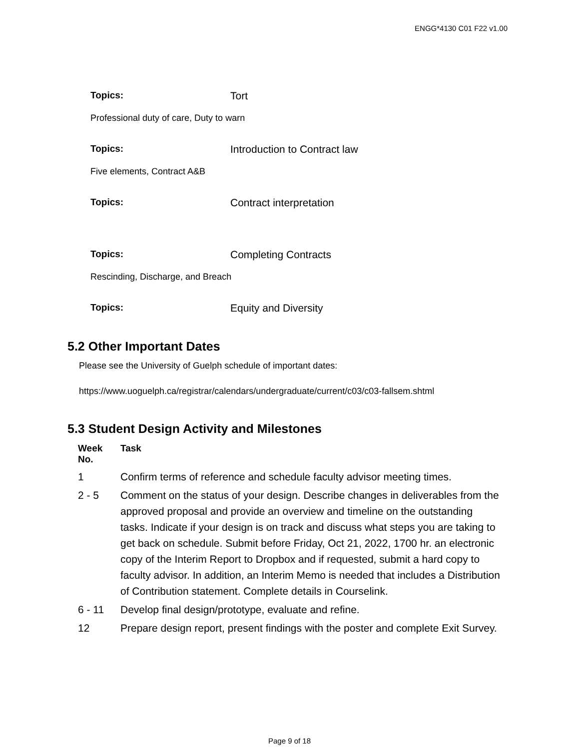ENGG*4130 C01 F22 v1.00
Topics: Tort
Professional duty of care, Duty to warn
Topics: Introduction to Contract law
Five elements, Contract A&B
Topics: Contract interpretation
Topics: Completing Contracts
Rescinding, Discharge, and Breach
Topics: Equity and Diversity
5.2 Other Important Dates
Please see the University of Guelph schedule of important dates:
https://www.uoguelph.ca/registrar/calendars/undergraduate/current/c03/c03-fallsem.shtml
5.3 Student Design Activity and Milestones
| Week No. | Task |
| --- | --- |
| 1 | Confirm terms of reference and schedule faculty advisor meeting times. |
| 2 - 5 | Comment on the status of your design. Describe changes in deliverables from the approved proposal and provide an overview and timeline on the outstanding tasks. Indicate if your design is on track and discuss what steps you are taking to get back on schedule. Submit before Friday, Oct 21, 2022, 1700 hr. an electronic copy of the Interim Report to Dropbox and if requested, submit a hard copy to faculty advisor. In addition, an Interim Memo is needed that includes a Distribution of Contribution statement. Complete details in Courselink. |
| 6 - 11 | Develop final design/prototype, evaluate and refine. |
| 12 | Prepare design report, present findings with the poster and complete Exit Survey. |
Page 9 of 18